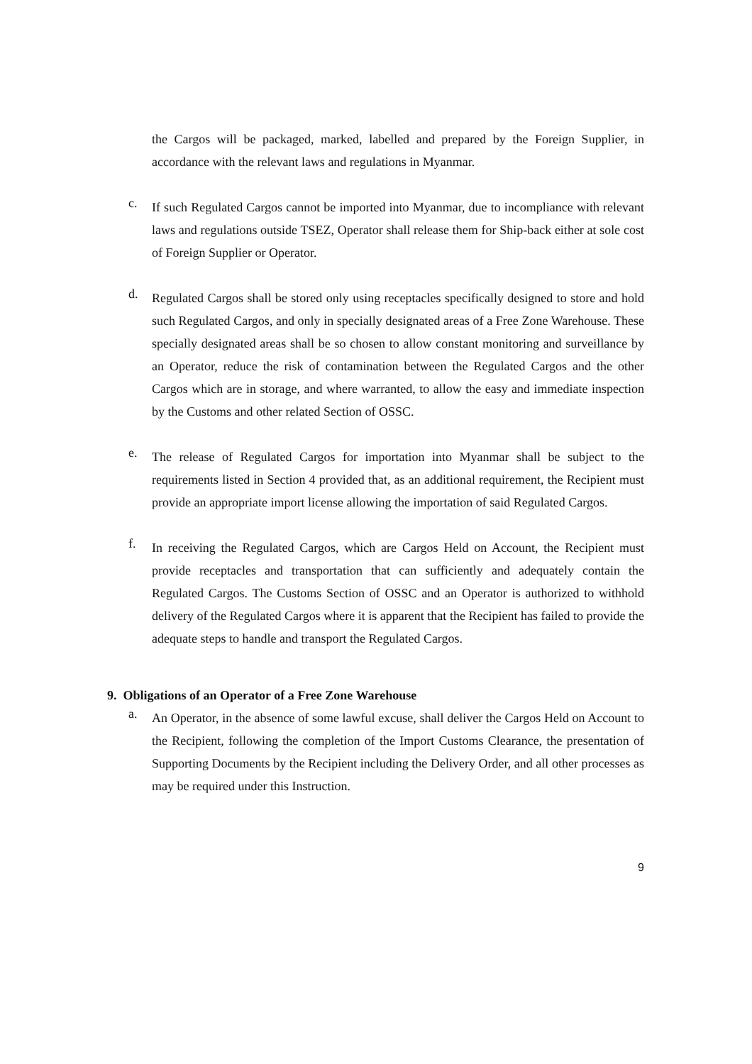the Cargos will be packaged, marked, labelled and prepared by the Foreign Supplier, in accordance with the relevant laws and regulations in Myanmar.
c.
If such Regulated Cargos cannot be imported into Myanmar, due to incompliance with relevant laws and regulations outside TSEZ, Operator shall release them for Ship-back either at sole cost of Foreign Supplier or Operator.
d.
Regulated Cargos shall be stored only using receptacles specifically designed to store and hold such Regulated Cargos, and only in specially designated areas of a Free Zone Warehouse. These specially designated areas shall be so chosen to allow constant monitoring and surveillance by an Operator, reduce the risk of contamination between the Regulated Cargos and the other Cargos which are in storage, and where warranted, to allow the easy and immediate inspection by the Customs and other related Section of OSSC.
e.
The release of Regulated Cargos for importation into Myanmar shall be subject to the requirements listed in Section 4 provided that, as an additional requirement, the Recipient must provide an appropriate import license allowing the importation of said Regulated Cargos.
f.
In receiving the Regulated Cargos, which are Cargos Held on Account, the Recipient must provide receptacles and transportation that can sufficiently and adequately contain the Regulated Cargos. The Customs Section of OSSC and an Operator is authorized to withhold delivery of the Regulated Cargos where it is apparent that the Recipient has failed to provide the adequate steps to handle and transport the Regulated Cargos.
9. Obligations of an Operator of a Free Zone Warehouse
a.
An Operator, in the absence of some lawful excuse, shall deliver the Cargos Held on Account to the Recipient, following the completion of the Import Customs Clearance, the presentation of Supporting Documents by the Recipient including the Delivery Order, and all other processes as may be required under this Instruction.
9